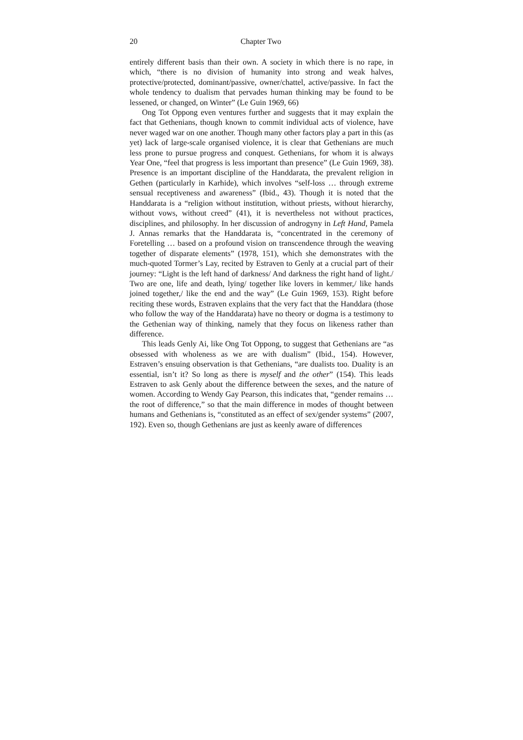20 Chapter Two
entirely different basis than their own. A society in which there is no rape, in which, “there is no division of humanity into strong and weak halves, protective/protected, dominant/passive, owner/chattel, active/passive. In fact the whole tendency to dualism that pervades human thinking may be found to be lessened, or changed, on Winter” (Le Guin 1969, 66)
Ong Tot Oppong even ventures further and suggests that it may explain the fact that Gethenians, though known to commit individual acts of violence, have never waged war on one another. Though many other factors play a part in this (as yet) lack of large-scale organised violence, it is clear that Gethenians are much less prone to pursue progress and conquest. Gethenians, for whom it is always Year One, “feel that progress is less important than presence” (Le Guin 1969, 38). Presence is an important discipline of the Handdarata, the prevalent religion in Gethen (particularly in Karhide), which involves “self-loss … through extreme sensual receptiveness and awareness” (Ibid., 43). Though it is noted that the Handdarata is a “religion without institution, without priests, without hierarchy, without vows, without creed” (41), it is nevertheless not without practices, disciplines, and philosophy. In her discussion of androgyny in Left Hand, Pamela J. Annas remarks that the Handdarata is, “concentrated in the ceremony of Foretelling … based on a profound vision on transcendence through the weaving together of disparate elements” (1978, 151), which she demonstrates with the much-quoted Tormer’s Lay, recited by Estraven to Genly at a crucial part of their journey: “Light is the left hand of darkness/ And darkness the right hand of light./ Two are one, life and death, lying/ together like lovers in kemmer,/ like hands joined together,/ like the end and the way” (Le Guin 1969, 153). Right before reciting these words, Estraven explains that the very fact that the Handdara (those who follow the way of the Handdarata) have no theory or dogma is a testimony to the Gethenian way of thinking, namely that they focus on likeness rather than difference.
This leads Genly Ai, like Ong Tot Oppong, to suggest that Gethenians are “as obsessed with wholeness as we are with dualism” (Ibid., 154). However, Estraven’s ensuing observation is that Gethenians, “are dualists too. Duality is an essential, isn’t it? So long as there is myself and the other” (154). This leads Estraven to ask Genly about the difference between the sexes, and the nature of women. According to Wendy Gay Pearson, this indicates that, “gender remains … the root of difference,” so that the main difference in modes of thought between humans and Gethenians is, “constituted as an effect of sex/gender systems” (2007, 192). Even so, though Gethenians are just as keenly aware of differences